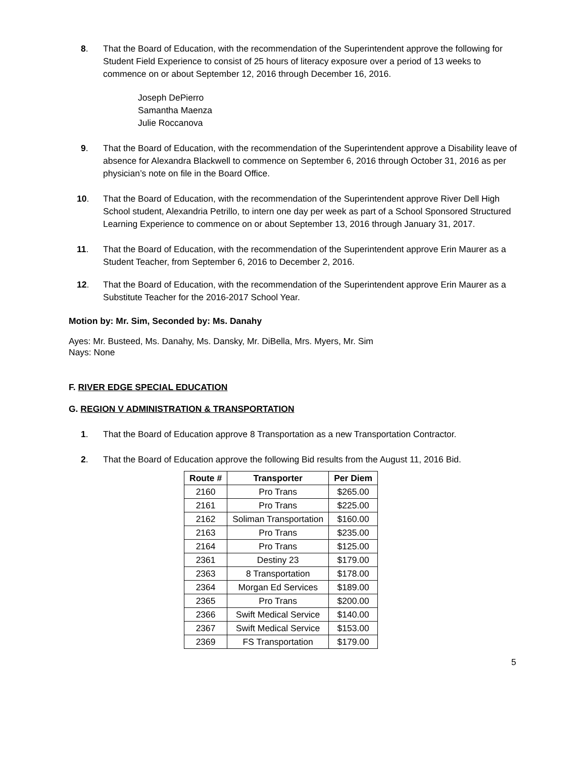8. That the Board of Education, with the recommendation of the Superintendent approve the following for Student Field Experience to consist of 25 hours of literacy exposure over a period of 13 weeks to commence on or about September 12, 2016 through December 16, 2016.
Joseph DePierro
Samantha Maenza
Julie Roccanova
9. That the Board of Education, with the recommendation of the Superintendent approve a Disability leave of absence for Alexandra Blackwell to commence on September 6, 2016 through October 31, 2016 as per physician’s note on file in the Board Office.
10. That the Board of Education, with the recommendation of the Superintendent approve River Dell High School student, Alexandria Petrillo, to intern one day per week as part of a School Sponsored Structured Learning Experience to commence on or about September 13, 2016 through January 31, 2017.
11. That the Board of Education, with the recommendation of the Superintendent approve Erin Maurer as a Student Teacher, from September 6, 2016 to December 2, 2016.
12. That the Board of Education, with the recommendation of the Superintendent approve Erin Maurer as a Substitute Teacher for the 2016-2017 School Year.
Motion by: Mr. Sim, Seconded by: Ms. Danahy
Ayes: Mr. Busteed, Ms. Danahy, Ms. Dansky, Mr. DiBella, Mrs. Myers, Mr. Sim
Nays: None
F. RIVER EDGE SPECIAL EDUCATION
G. REGION V ADMINISTRATION & TRANSPORTATION
1. That the Board of Education approve 8 Transportation as a new Transportation Contractor.
2. That the Board of Education approve the following Bid results from the August 11, 2016 Bid.
| Route # | Transporter | Per Diem |
| --- | --- | --- |
| 2160 | Pro Trans | $265.00 |
| 2161 | Pro Trans | $225.00 |
| 2162 | Soliman Transportation | $160.00 |
| 2163 | Pro Trans | $235.00 |
| 2164 | Pro Trans | $125.00 |
| 2361 | Destiny 23 | $179.00 |
| 2363 | 8 Transportation | $178.00 |
| 2364 | Morgan Ed Services | $189.00 |
| 2365 | Pro Trans | $200.00 |
| 2366 | Swift Medical Service | $140.00 |
| 2367 | Swift Medical Service | $153.00 |
| 2369 | FS Transportation | $179.00 |
5